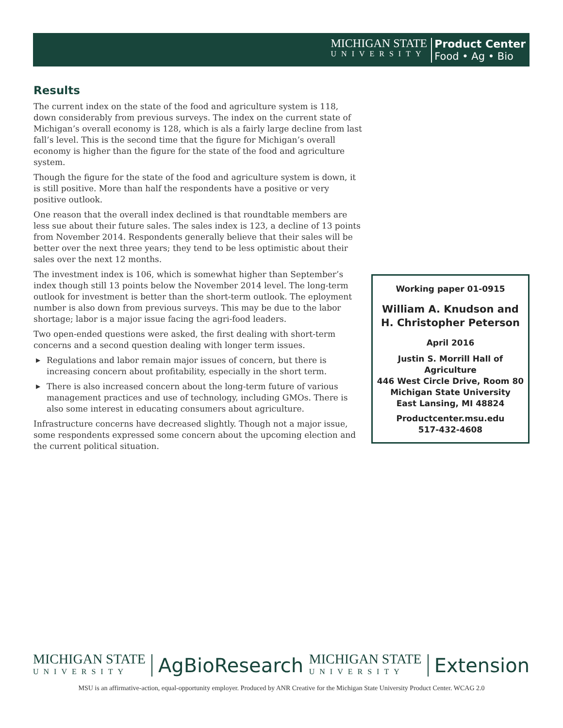MICHIGAN STATE
UNIVERSITY
Product Center
Food • Ag • Bio
Results
The current index on the state of the food and agriculture system is 118, down considerably from previous surveys. The index on the current state of Michigan’s overall economy is 128, which is als a fairly large decline from last fall’s level. This is the second time that the figure for Michigan’s overall economy is higher than the figure for the state of the food and agriculture system.
Though the figure for the state of the food and agriculture system is down, it is still positive. More than half the respondents have a positive or very positive outlook.
One reason that the overall index declined is that roundtable members are less sue about their future sales. The sales index is 123, a decline of 13 points from November 2014. Respondents generally believe that their sales will be better over the next three years; they tend to be less optimistic about their sales over the next 12 months.
The investment index is 106, which is somewhat higher than September’s index though still 13 points below the November 2014 level. The long-term outlook for investment is better than the short-term outlook. The eployment number is also down from previous surveys. This may be due to the labor shortage; labor is a major issue facing the agri-food leaders.
Two open-ended questions were asked, the first dealing with short-term concerns and a second question dealing with longer term issues.
▶ Regulations and labor remain major issues of concern, but there is increasing concern about profitability, especially in the short term.
▶ There is also increased concern about the long-term future of various management practices and use of technology, including GMOs. There is also some interest in educating consumers about agriculture.
Infrastructure concerns have decreased slightly. Though not a major issue, some respondents expressed some concern about the upcoming election and the current political situation.
Working paper 01-0915
William A. Knudson and
H. Christopher Peterson
April 2016
Justin S. Morrill Hall of
Agriculture
446 West Circle Drive, Room 80
Michigan State University
East Lansing, MI 48824
Productcenter.msu.edu
517-432-4608
MICHIGAN STATE
UNIVERSITY
AgBioResearch
MICHIGAN STATE
UNIVERSITY
Extension
MSU is an affirmative-action, equal-opportunity employer. Produced by ANR Creative for the Michigan State University Product Center. WCAG 2.0